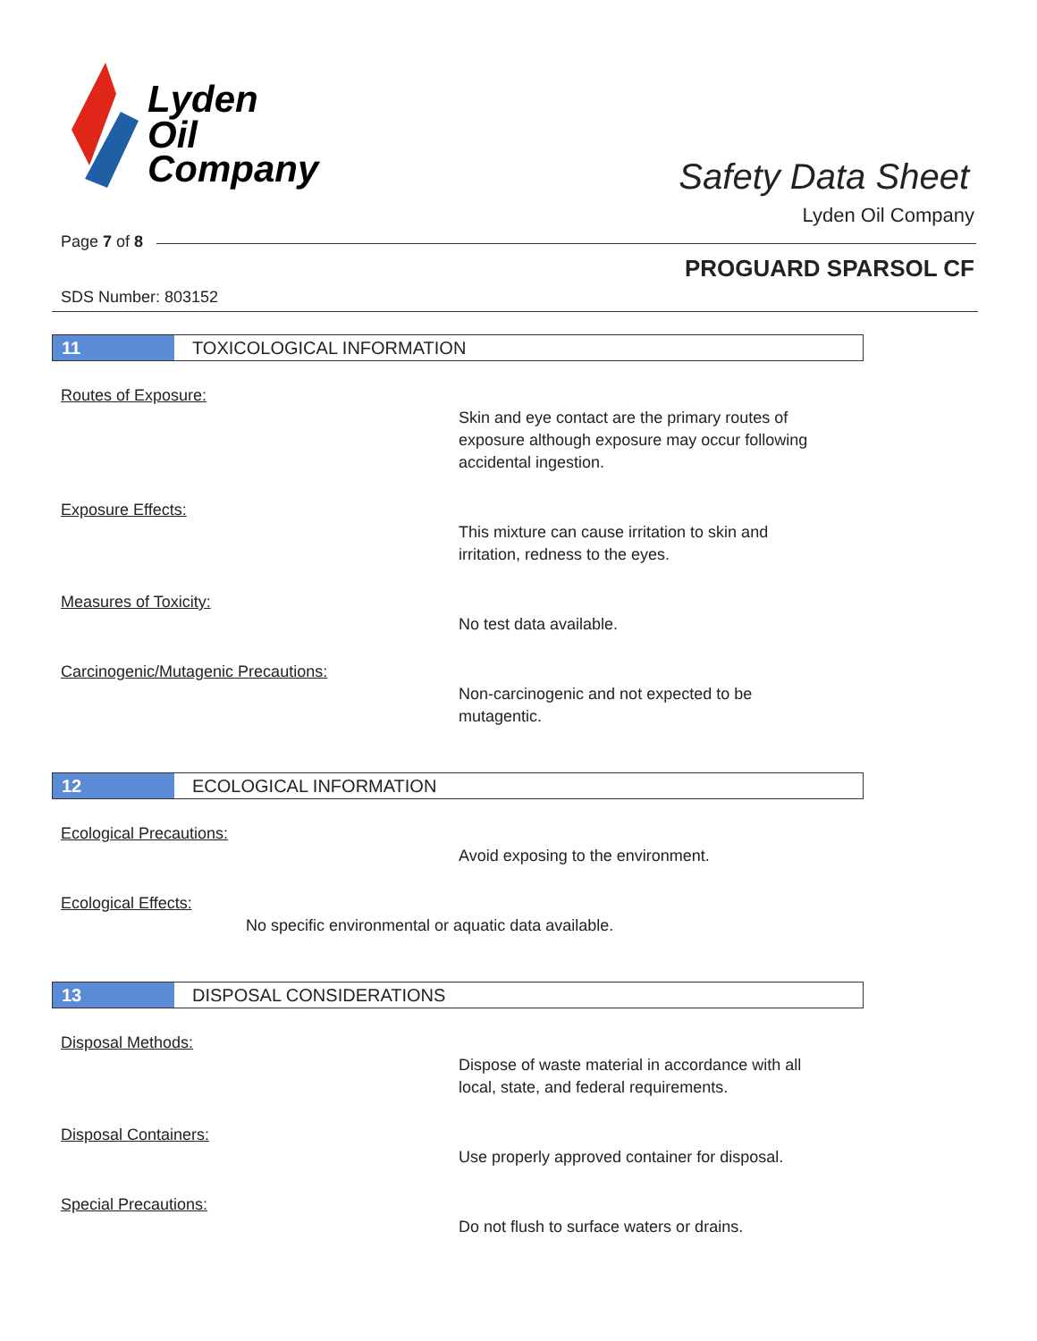Lyden
Oil
Company
Safety Data Sheet
Lyden Oil Company
Page 7 of 8
PROGUARD SPARSOL CF
SDS Number: 803152
11
TOXICOLOGICAL INFORMATION
Routes of Exposure:
Skin and eye contact are the primary routes of
exposure although exposure may occur following
accidental ingestion.
Exposure Effects:
This mixture can cause irritation to skin and
irritation, redness to the eyes.
Measures of Toxicity:
No test data available.
Carcinogenic/Mutagenic Precautions:
Non-carcinogenic and not expected to be
mutagentic.
12
ECOLOGICAL INFORMATION
Ecological Precautions:
Avoid exposing to the environment.
Ecological Effects:
No specific environmental or aquatic data available.
13
DISPOSAL CONSIDERATIONS
Disposal Methods:
Dispose of waste material in accordance with all
local, state, and federal requirements.
Disposal Containers:
Use properly approved container for disposal.
Special Precautions:
Do not flush to surface waters or drains.